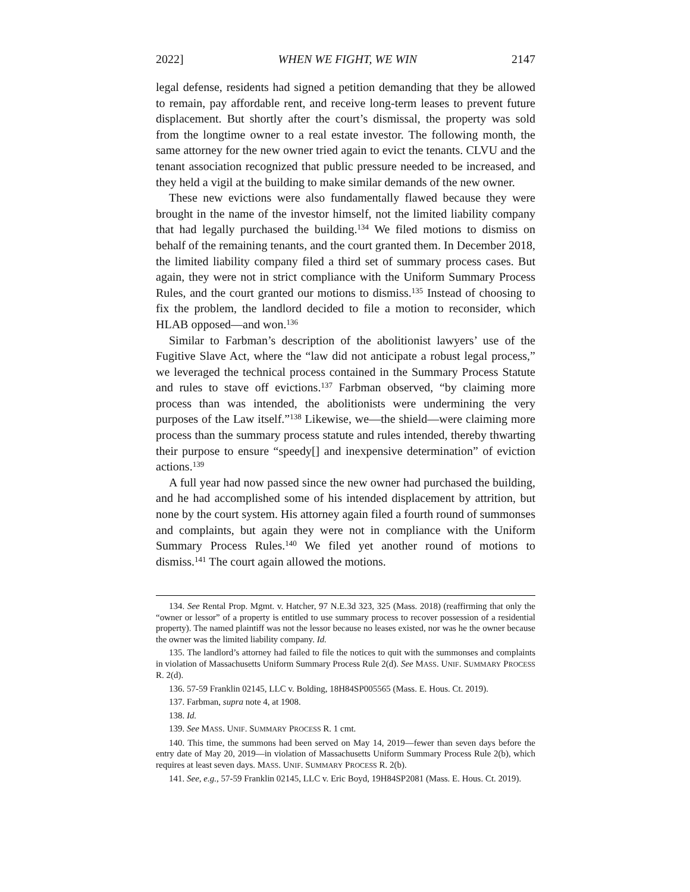2022] WHEN WE FIGHT, WE WIN 2147
legal defense, residents had signed a petition demanding that they be allowed to remain, pay affordable rent, and receive long-term leases to prevent future displacement. But shortly after the court’s dismissal, the property was sold from the longtime owner to a real estate investor. The following month, the same attorney for the new owner tried again to evict the tenants. CLVU and the tenant association recognized that public pressure needed to be increased, and they held a vigil at the building to make similar demands of the new owner.
These new evictions were also fundamentally flawed because they were brought in the name of the investor himself, not the limited liability company that had legally purchased the building.<sup>134</sup> We filed motions to dismiss on behalf of the remaining tenants, and the court granted them. In December 2018, the limited liability company filed a third set of summary process cases. But again, they were not in strict compliance with the Uniform Summary Process Rules, and the court granted our motions to dismiss.<sup>135</sup> Instead of choosing to fix the problem, the landlord decided to file a motion to reconsider, which HLAB opposed—and won.<sup>136</sup>
Similar to Farbman’s description of the abolitionist lawyers’ use of the Fugitive Slave Act, where the “law did not anticipate a robust legal process,” we leveraged the technical process contained in the Summary Process Statute and rules to stave off evictions.<sup>137</sup> Farbman observed, “by claiming more process than was intended, the abolitionists were undermining the very purposes of the Law itself.”<sup>138</sup> Likewise, we—the shield—were claiming more process than the summary process statute and rules intended, thereby thwarting their purpose to ensure “speedy[] and inexpensive determination” of eviction actions.<sup>139</sup>
A full year had now passed since the new owner had purchased the building, and he had accomplished some of his intended displacement by attrition, but none by the court system. His attorney again filed a fourth round of summonses and complaints, but again they were not in compliance with the Uniform Summary Process Rules.<sup>140</sup> We filed yet another round of motions to dismiss.<sup>141</sup> The court again allowed the motions.
134. See Rental Prop. Mgmt. v. Hatcher, 97 N.E.3d 323, 325 (Mass. 2018) (reaffirming that only the “owner or lessor” of a property is entitled to use summary process to recover possession of a residential property). The named plaintiff was not the lessor because no leases existed, nor was he the owner because the owner was the limited liability company. Id.
135. The landlord’s attorney had failed to file the notices to quit with the summonses and complaints in violation of Massachusetts Uniform Summary Process Rule 2(d). See MASS. UNIF. SUMMARY PROCESS R. 2(d).
136. 57-59 Franklin 02145, LLC v. Bolding, 18H84SP005565 (Mass. E. Hous. Ct. 2019).
137. Farbman, supra note 4, at 1908.
138. Id.
139. See MASS. UNIF. SUMMARY PROCESS R. 1 cmt.
140. This time, the summons had been served on May 14, 2019—fewer than seven days before the entry date of May 20, 2019—in violation of Massachusetts Uniform Summary Process Rule 2(b), which requires at least seven days. MASS. UNIF. SUMMARY PROCESS R. 2(b).
141. See, e.g., 57-59 Franklin 02145, LLC v. Eric Boyd, 19H84SP2081 (Mass. E. Hous. Ct. 2019).